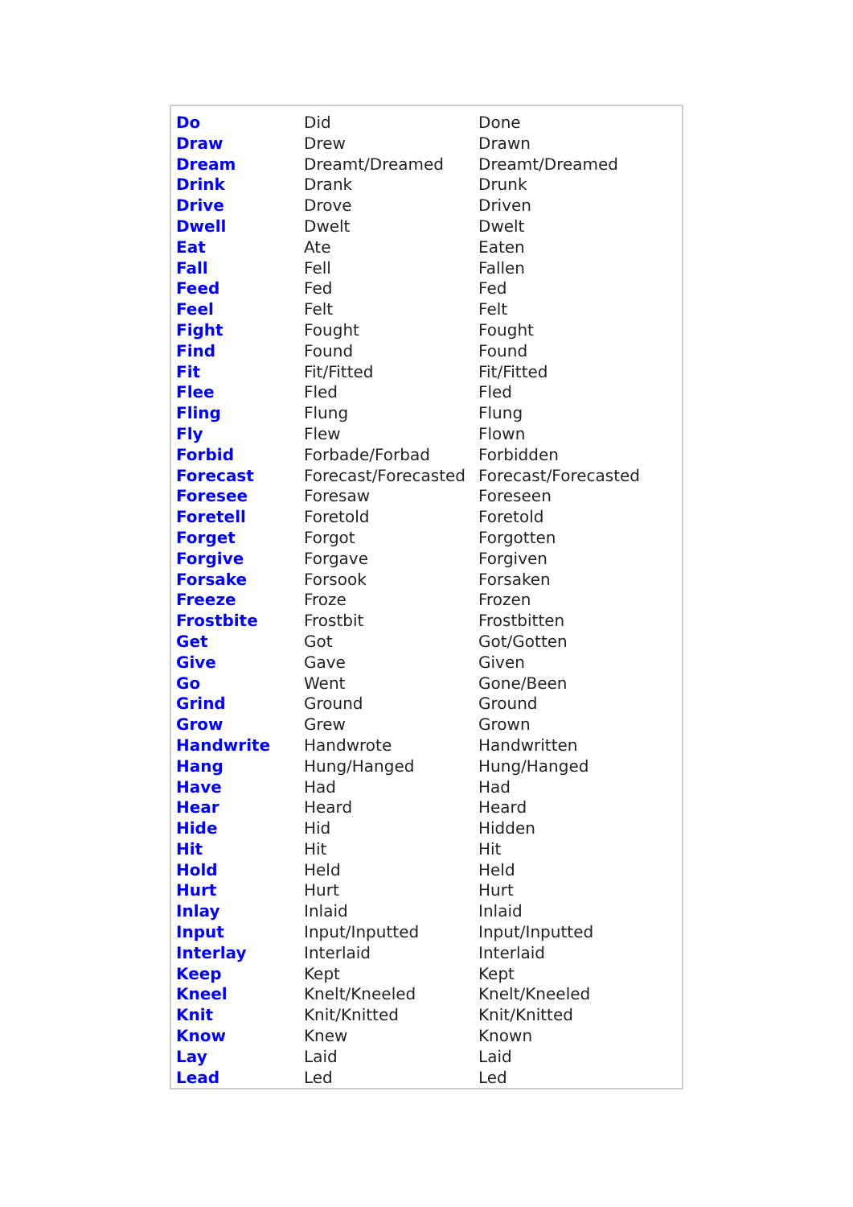| Do | Did | Done |
| Draw | Drew | Drawn |
| Dream | Dreamt/Dreamed | Dreamt/Dreamed |
| Drink | Drank | Drunk |
| Drive | Drove | Driven |
| Dwell | Dwelt | Dwelt |
| Eat | Ate | Eaten |
| Fall | Fell | Fallen |
| Feed | Fed | Fed |
| Feel | Felt | Felt |
| Fight | Fought | Fought |
| Find | Found | Found |
| Fit | Fit/Fitted | Fit/Fitted |
| Flee | Fled | Fled |
| Fling | Flung | Flung |
| Fly | Flew | Flown |
| Forbid | Forbade/Forbad | Forbidden |
| Forecast | Forecast/Forecasted | Forecast/Forecasted |
| Foresee | Foresaw | Foreseen |
| Foretell | Foretold | Foretold |
| Forget | Forgot | Forgotten |
| Forgive | Forgave | Forgiven |
| Forsake | Forsook | Forsaken |
| Freeze | Froze | Frozen |
| Frostbite | Frostbit | Frostbitten |
| Get | Got | Got/Gotten |
| Give | Gave | Given |
| Go | Went | Gone/Been |
| Grind | Ground | Ground |
| Grow | Grew | Grown |
| Handwrite | Handwrote | Handwritten |
| Hang | Hung/Hanged | Hung/Hanged |
| Have | Had | Had |
| Hear | Heard | Heard |
| Hide | Hid | Hidden |
| Hit | Hit | Hit |
| Hold | Held | Held |
| Hurt | Hurt | Hurt |
| Inlay | Inlaid | Inlaid |
| Input | Input/Inputted | Input/Inputted |
| Interlay | Interlaid | Interlaid |
| Keep | Kept | Kept |
| Kneel | Knelt/Kneeled | Knelt/Kneeled |
| Knit | Knit/Knitted | Knit/Knitted |
| Know | Knew | Known |
| Lay | Laid | Laid |
| Lead | Led | Led |